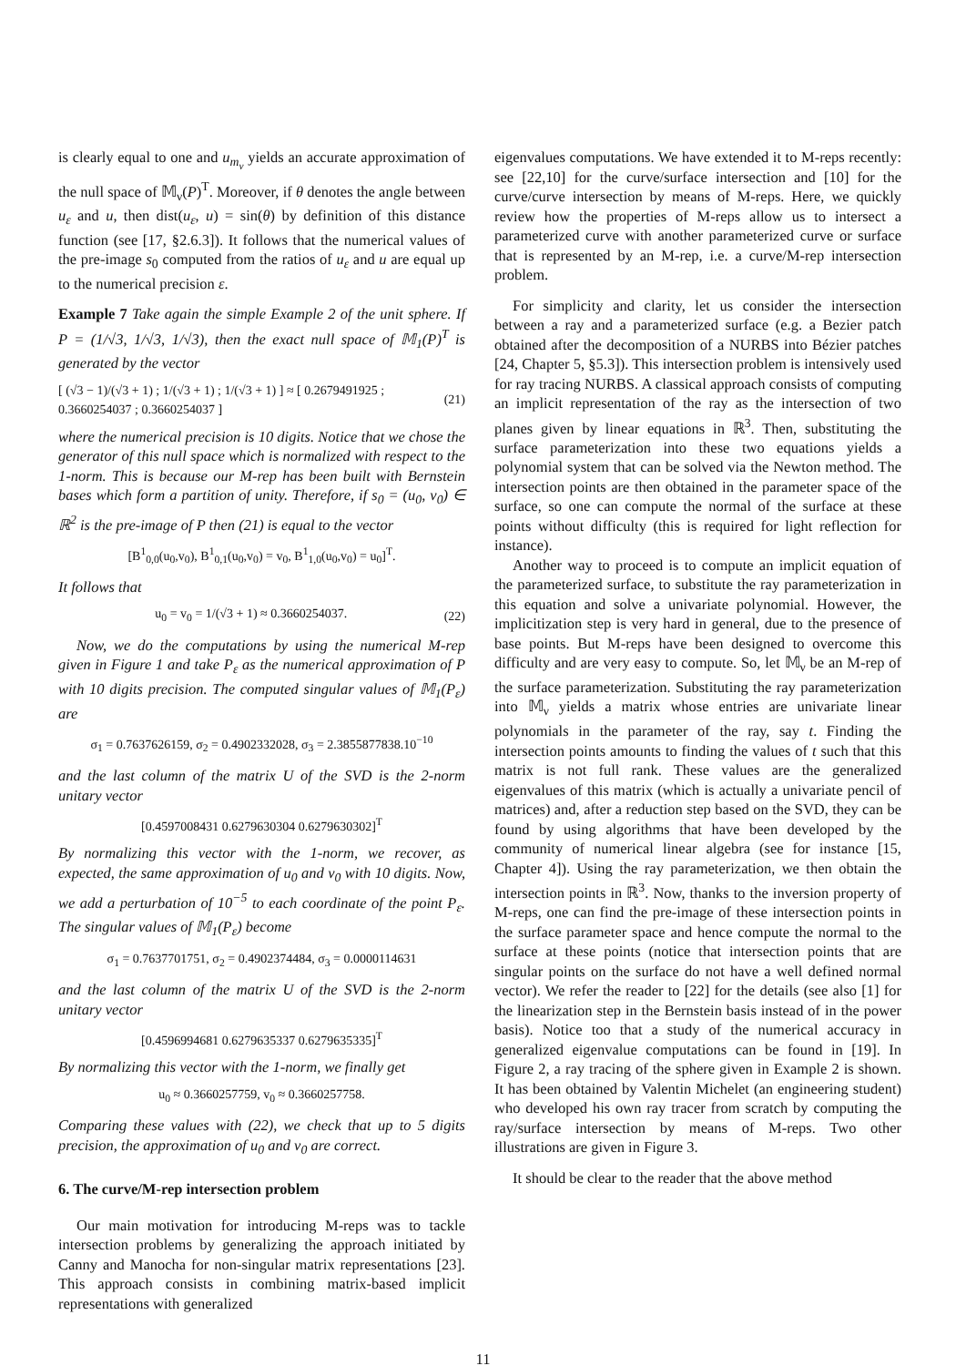is clearly equal to one and u<sub>m<sub>ν</sub></sub> yields an accurate approximation of the null space of 𝕄<sub>ν</sub>(P)<sup>T</sup>. Moreover, if θ denotes the angle between u<sub>ε</sub> and u, then dist(u<sub>ε</sub>, u) = sin(θ) by definition of this distance function (see [17, §2.6.3]). It follows that the numerical values of the pre-image s<sub>0</sub> computed from the ratios of u<sub>ε</sub> and u are equal up to the numerical precision ε.
Example 7 Take again the simple Example 2 of the unit sphere. If P = (1/√3, 1/√3, 1/√3), then the exact null space of 𝕄<sub>1</sub>(P)<sup>T</sup> is generated by the vector
[ (√3 − 1)/(√3 + 1) ; 1/(√3 + 1) ; 1/(√3 + 1) ] ≈ [ 0.2679491925 ; 0.3660254037 ; 0.3660254037 ] (21)
where the numerical precision is 10 digits. Notice that we chose the generator of this null space which is normalized with respect to the 1-norm. This is because our M-rep has been built with Bernstein bases which form a partition of unity. Therefore, if s<sub>0</sub> = (u<sub>0</sub>, v<sub>0</sub>) ∈ ℝ<sup>2</sup> is the pre-image of P then (21) is equal to the vector
[B<sup>1</sup><sub>0,0</sub>(u<sub>0</sub>,v<sub>0</sub>), B<sup>1</sup><sub>0,1</sub>(u<sub>0</sub>,v<sub>0</sub>) = v<sub>0</sub>, B<sup>1</sup><sub>1,0</sub>(u<sub>0</sub>,v<sub>0</sub>) = u<sub>0</sub>]<sup>T</sup>.
It follows that
u<sub>0</sub> = v<sub>0</sub> = 1/(√3 + 1) ≈ 0.3660254037. (22)
Now, we do the computations by using the numerical M-rep given in Figure 1 and take P<sub>ε</sub> as the numerical approximation of P with 10 digits precision. The computed singular values of 𝕄<sub>1</sub>(P<sub>ε</sub>) are
σ<sub>1</sub> = 0.7637626159, σ<sub>2</sub> = 0.4902332028, σ<sub>3</sub> = 2.3855877838.10<sup>−10</sup>
and the last column of the matrix U of the SVD is the 2-norm unitary vector
[0.4597008431 0.6279630304 0.6279630302]<sup>T</sup>
By normalizing this vector with the 1-norm, we recover, as expected, the same approximation of u<sub>0</sub> and v<sub>0</sub> with 10 digits. Now, we add a perturbation of 10<sup>−5</sup> to each coordinate of the point P<sub>ε</sub>. The singular values of 𝕄<sub>1</sub>(P<sub>ε</sub>) become
σ<sub>1</sub> = 0.7637701751, σ<sub>2</sub> = 0.4902374484, σ<sub>3</sub> = 0.0000114631
and the last column of the matrix U of the SVD is the 2-norm unitary vector
[0.4596994681 0.6279635337 0.6279635335]<sup>T</sup>
By normalizing this vector with the 1-norm, we finally get
u<sub>0</sub> ≈ 0.3660257759, v<sub>0</sub> ≈ 0.3660257758.
Comparing these values with (22), we check that up to 5 digits precision, the approximation of u<sub>0</sub> and v<sub>0</sub> are correct.
6. The curve/M-rep intersection problem
Our main motivation for introducing M-reps was to tackle intersection problems by generalizing the approach initiated by Canny and Manocha for non-singular matrix representations [23]. This approach consists in combining matrix-based implicit representations with generalized
eigenvalues computations. We have extended it to M-reps recently: see [22,10] for the curve/surface intersection and [10] for the curve/curve intersection by means of M-reps. Here, we quickly review how the properties of M-reps allow us to intersect a parameterized curve with another parameterized curve or surface that is represented by an M-rep, i.e. a curve/M-rep intersection problem.
For simplicity and clarity, let us consider the intersection between a ray and a parameterized surface (e.g. a Bezier patch obtained after the decomposition of a NURBS into Bézier patches [24, Chapter 5, §5.3]). This intersection problem is intensively used for ray tracing NURBS. A classical approach consists of computing an implicit representation of the ray as the intersection of two planes given by linear equations in ℝ<sup>3</sup>. Then, substituting the surface parameterization into these two equations yields a polynomial system that can be solved via the Newton method. The intersection points are then obtained in the parameter space of the surface, so one can compute the normal of the surface at these points without difficulty (this is required for light reflection for instance).
Another way to proceed is to compute an implicit equation of the parameterized surface, to substitute the ray parameterization in this equation and solve a univariate polynomial. However, the implicitization step is very hard in general, due to the presence of base points. But M-reps have been designed to overcome this difficulty and are very easy to compute. So, let 𝕄<sub>ν</sub> be an M-rep of the surface parameterization. Substituting the ray parameterization into 𝕄<sub>ν</sub> yields a matrix whose entries are univariate linear polynomials in the parameter of the ray, say t. Finding the intersection points amounts to finding the values of t such that this matrix is not full rank. These values are the generalized eigenvalues of this matrix (which is actually a univariate pencil of matrices) and, after a reduction step based on the SVD, they can be found by using algorithms that have been developed by the community of numerical linear algebra (see for instance [15, Chapter 4]). Using the ray parameterization, we then obtain the intersection points in ℝ<sup>3</sup>. Now, thanks to the inversion property of M-reps, one can find the pre-image of these intersection points in the surface parameter space and hence compute the normal to the surface at these points (notice that intersection points that are singular points on the surface do not have a well defined normal vector). We refer the reader to [22] for the details (see also [1] for the linearization step in the Bernstein basis instead of in the power basis). Notice too that a study of the numerical accuracy in generalized eigenvalue computations can be found in [19]. In Figure 2, a ray tracing of the sphere given in Example 2 is shown. It has been obtained by Valentin Michelet (an engineering student) who developed his own ray tracer from scratch by computing the ray/surface intersection by means of M-reps. Two other illustrations are given in Figure 3.
It should be clear to the reader that the above method
11